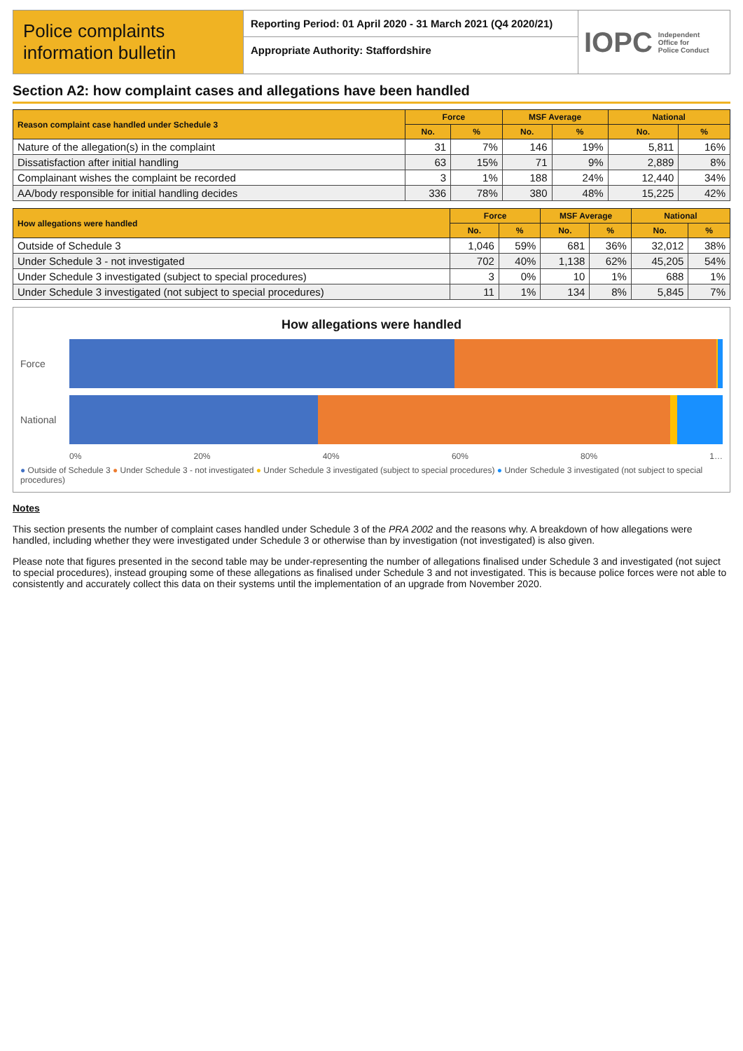Police complaints information bulletin
Reporting Period: 01 April 2020 - 31 March 2021 (Q4 2020/21)
Appropriate Authority: Staffordshire
IOPC Independent
Office for
Police Conduct
Section A2: how complaint cases and allegations have been handled
| Reason complaint case handled under Schedule 3 | Force | | MSF Average | | National | |
| --- | --- | --- | --- | --- | --- | --- |
| | No. | % | No. | % | No. | % |
| Nature of the allegation(s) in the complaint | 31 | 7% | 146 | 19% | 5,811 | 16% |
| Dissatisfaction after initial handling | 63 | 15% | 71 | 9% | 2,889 | 8% |
| Complainant wishes the complaint be recorded | 3 | 1% | 188 | 24% | 12,440 | 34% |
| AA/body responsible for initial handling decides | 336 | 78% | 380 | 48% | 15,225 | 42% |
| How allegations were handled | Force | | MSF Average | | National | |
| --- | --- | --- | --- | --- | --- | --- |
| | No. | % | No. | % | No. | % |
| Outside of Schedule 3 | 1,046 | 59% | 681 | 36% | 32,012 | 38% |
| Under Schedule 3 - not investigated | 702 | 40% | 1,138 | 62% | 45,205 | 54% |
| Under Schedule 3 investigated (subject to special procedures) | 3 | 0% | 10 | 1% | 688 | 1% |
| Under Schedule 3 investigated (not subject to special procedures) | 11 | 1% | 134 | 8% | 5,845 | 7% |
How allegations were handled
Force
National
0% 20% 40% 60% 80% 1…
● Outside of Schedule 3 ● Under Schedule 3 - not investigated ● Under Schedule 3 investigated (subject to special procedures) ● Under Schedule 3 investigated (not subject to special procedures)
Notes
This section presents the number of complaint cases handled under Schedule 3 of the PRA 2002 and the reasons why. A breakdown of how allegations were handled, including whether they were investigated under Schedule 3 or otherwise than by investigation (not investigated) is also given.
Please note that figures presented in the second table may be under-representing the number of allegations finalised under Schedule 3 and investigated (not suject to special procedures), instead grouping some of these allegations as finalised under Schedule 3 and not investigated. This is because police forces were not able to consistently and accurately collect this data on their systems until the implementation of an upgrade from November 2020.